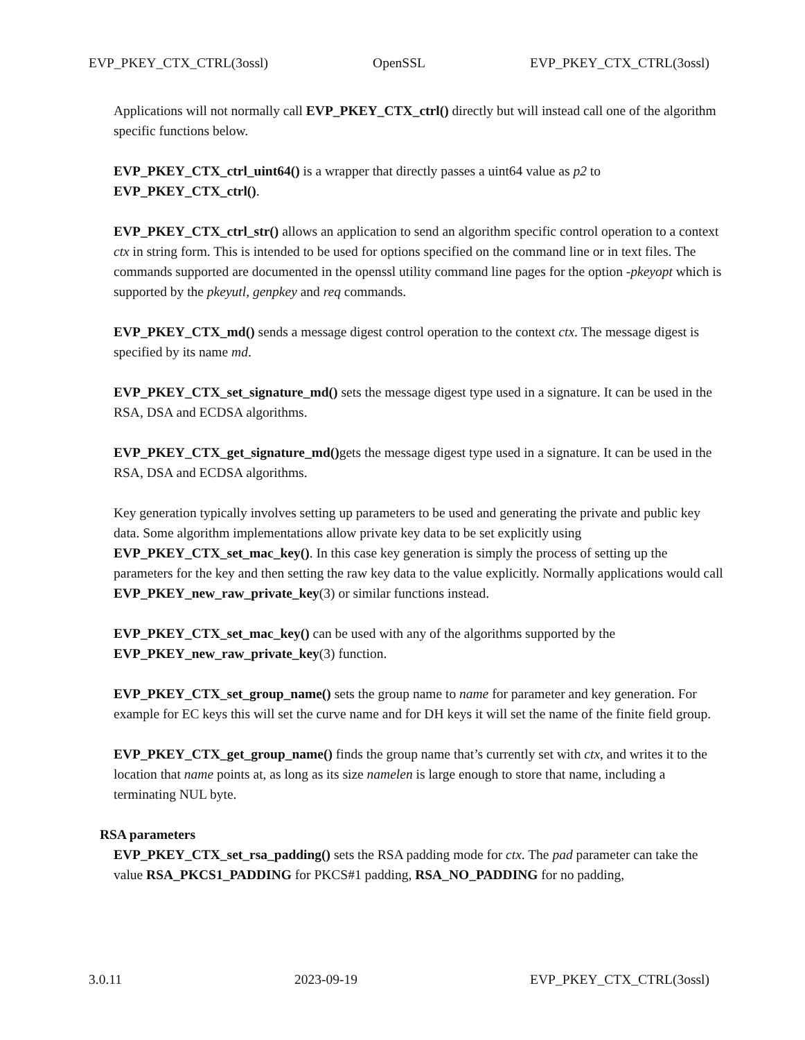EVP_PKEY_CTX_CTRL(3ossl) OpenSSL EVP_PKEY_CTX_CTRL(3ossl)
Applications will not normally call EVP_PKEY_CTX_ctrl() directly but will instead call one of the algorithm specific functions below.
EVP_PKEY_CTX_ctrl_uint64() is a wrapper that directly passes a uint64 value as p2 to EVP_PKEY_CTX_ctrl().
EVP_PKEY_CTX_ctrl_str() allows an application to send an algorithm specific control operation to a context ctx in string form. This is intended to be used for options specified on the command line or in text files. The commands supported are documented in the openssl utility command line pages for the option -pkeyopt which is supported by the pkeyutl, genpkey and req commands.
EVP_PKEY_CTX_md() sends a message digest control operation to the context ctx. The message digest is specified by its name md.
EVP_PKEY_CTX_set_signature_md() sets the message digest type used in a signature. It can be used in the RSA, DSA and ECDSA algorithms.
EVP_PKEY_CTX_get_signature_md() gets the message digest type used in a signature. It can be used in the RSA, DSA and ECDSA algorithms.
Key generation typically involves setting up parameters to be used and generating the private and public key data. Some algorithm implementations allow private key data to be set explicitly using EVP_PKEY_CTX_set_mac_key(). In this case key generation is simply the process of setting up the parameters for the key and then setting the raw key data to the value explicitly. Normally applications would call EVP_PKEY_new_raw_private_key(3) or similar functions instead.
EVP_PKEY_CTX_set_mac_key() can be used with any of the algorithms supported by the EVP_PKEY_new_raw_private_key(3) function.
EVP_PKEY_CTX_set_group_name() sets the group name to name for parameter and key generation. For example for EC keys this will set the curve name and for DH keys it will set the name of the finite field group.
EVP_PKEY_CTX_get_group_name() finds the group name that’s currently set with ctx, and writes it to the location that name points at, as long as its size namelen is large enough to store that name, including a terminating NUL byte.
RSA parameters
EVP_PKEY_CTX_set_rsa_padding() sets the RSA padding mode for ctx. The pad parameter can take the value RSA_PKCS1_PADDING for PKCS#1 padding, RSA_NO_PADDING for no padding,
3.0.11 2023-09-19 EVP_PKEY_CTX_CTRL(3ossl)